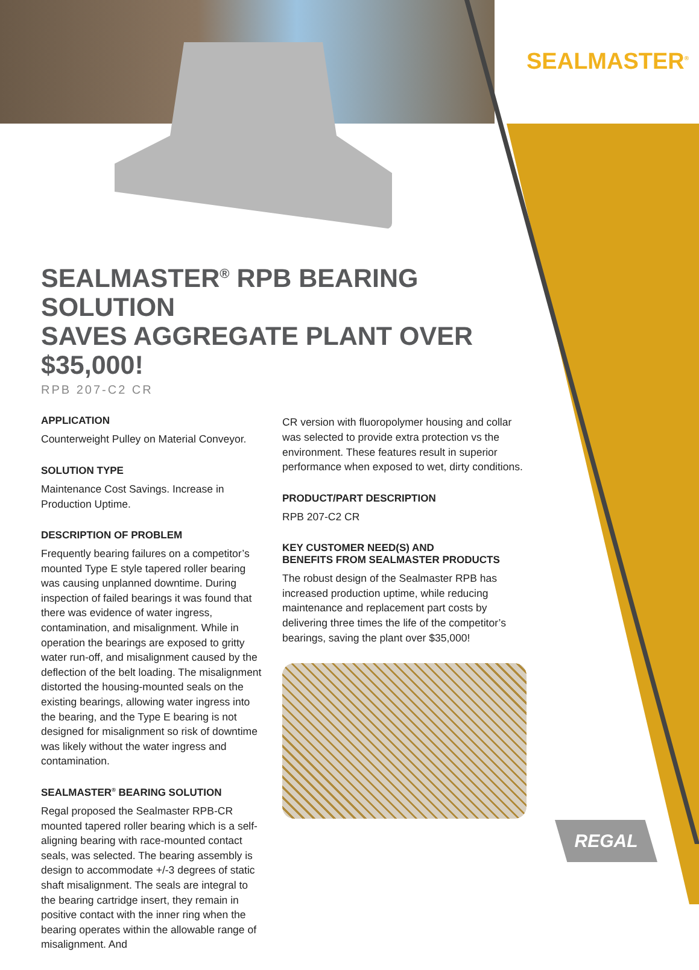SEALMASTER<sup>®</sup>
SEALMASTER<sup>®</sup> RPB BEARING SOLUTION
SAVES AGGREGATE PLANT OVER $35,000!
RPB 207-C2 CR
APPLICATION
Counterweight Pulley on Material Conveyor.
SOLUTION TYPE
Maintenance Cost Savings. Increase in Production Uptime.
DESCRIPTION OF PROBLEM
Frequently bearing failures on a competitor’s mounted Type E style tapered roller bearing was causing unplanned downtime. During inspection of failed bearings it was found that there was evidence of water ingress, contamination, and misalignment. While in operation the bearings are exposed to gritty water run-off, and misalignment caused by the deflection of the belt loading. The misalignment distorted the housing-mounted seals on the existing bearings, allowing water ingress into the bearing, and the Type E bearing is not designed for misalignment so risk of downtime was likely without the water ingress and contamination.
SEALMASTER<sup>®</sup> BEARING SOLUTION
Regal proposed the Sealmaster RPB-CR mounted tapered roller bearing which is a self-aligning bearing with race-mounted contact seals, was selected. The bearing assembly is design to accommodate +/-3 degrees of static shaft misalignment. The seals are integral to the bearing cartridge insert, they remain in positive contact with the inner ring when the bearing operates within the allowable range of misalignment. And
CR version with fluoropolymer housing and collar was selected to provide extra protection vs the environment. These features result in superior performance when exposed to wet, dirty conditions.
PRODUCT/PART DESCRIPTION
RPB 207-C2 CR
KEY CUSTOMER NEED(S) AND
BENEFITS FROM SEALMASTER PRODUCTS
The robust design of the Sealmaster RPB has increased production uptime, while reducing maintenance and replacement part costs by delivering three times the life of the competitor’s bearings, saving the plant over $35,000!
REGAL